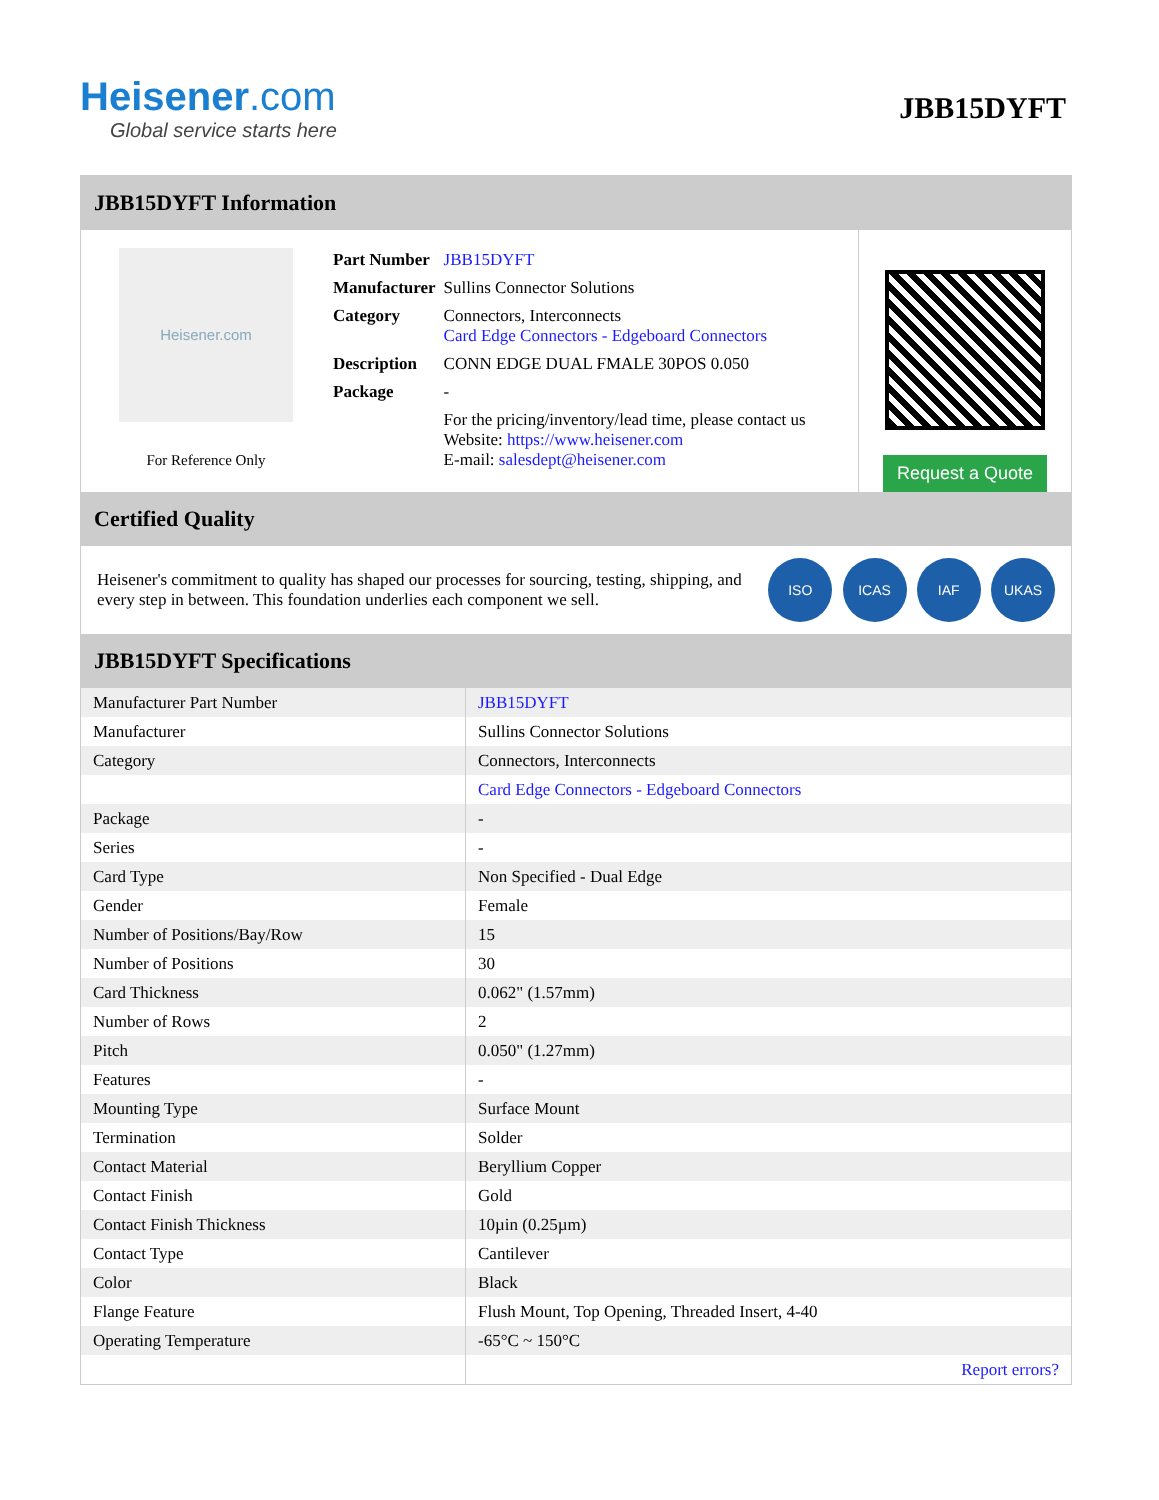Heisener.com
Global service starts here
JBB15DYFT
JBB15DYFT Information
Heisener.com
For Reference Only
| Part Number | JBB15DYFT |
| Manufacturer | Sullins Connector Solutions |
| Category | Connectors, Interconnects Card Edge Connectors - Edgeboard Connectors |
| Description | CONN EDGE DUAL FMALE 30POS 0.050 |
| Package | - |
| | For the pricing/inventory/lead time, please contact us Website: https://www.heisener.com E-mail: salesdept@heisener.com |
Request a Quote
Certified Quality
Heisener's commitment to quality has shaped our processes for sourcing, testing, shipping, and every step in between. This foundation underlies each component we sell.
ISO ICAS IAF UKAS
JBB15DYFT Specifications
| Manufacturer Part Number | JBB15DYFT |
| Manufacturer | Sullins Connector Solutions |
| Category | Connectors, Interconnects |
| | Card Edge Connectors - Edgeboard Connectors |
| Package | - |
| Series | - |
| Card Type | Non Specified - Dual Edge |
| Gender | Female |
| Number of Positions/Bay/Row | 15 |
| Number of Positions | 30 |
| Card Thickness | 0.062" (1.57mm) |
| Number of Rows | 2 |
| Pitch | 0.050" (1.27mm) |
| Features | - |
| Mounting Type | Surface Mount |
| Termination | Solder |
| Contact Material | Beryllium Copper |
| Contact Finish | Gold |
| Contact Finish Thickness | 10µin (0.25µm) |
| Contact Type | Cantilever |
| Color | Black |
| Flange Feature | Flush Mount, Top Opening, Threaded Insert, 4-40 |
| Operating Temperature | -65°C ~ 150°C |
| | Report errors? |